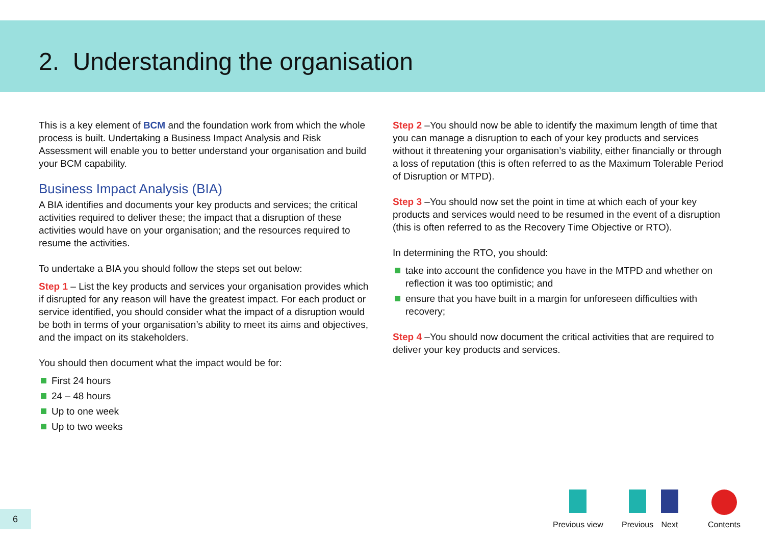2. Understanding the organisation
This is a key element of BCM and the foundation work from which the whole process is built. Undertaking a Business Impact Analysis and Risk Assessment will enable you to better understand your organisation and build your BCM capability.
Business Impact Analysis (BIA)
A BIA identifies and documents your key products and services; the critical activities required to deliver these; the impact that a disruption of these activities would have on your organisation; and the resources required to resume the activities.
To undertake a BIA you should follow the steps set out below:
Step 1 – List the key products and services your organisation provides which if disrupted for any reason will have the greatest impact. For each product or service identified, you should consider what the impact of a disruption would be both in terms of your organisation’s ability to meet its aims and objectives, and the impact on its stakeholders.
You should then document what the impact would be for:
First 24 hours
24 – 48 hours
Up to one week
Up to two weeks
Step 2 –You should now be able to identify the maximum length of time that you can manage a disruption to each of your key products and services without it threatening your organisation’s viability, either financially or through a loss of reputation (this is often referred to as the Maximum Tolerable Period of Disruption or MTPD).
Step 3 –You should now set the point in time at which each of your key products and services would need to be resumed in the event of a disruption (this is often referred to as the Recovery Time Objective or RTO).
In determining the RTO, you should:
take into account the confidence you have in the MTPD and whether on reflection it was too optimistic; and
ensure that you have built in a margin for unforeseen difficulties with recovery;
Step 4 –You should now document the critical activities that are required to deliver your key products and services.
6
Previous view Previous Next Contents